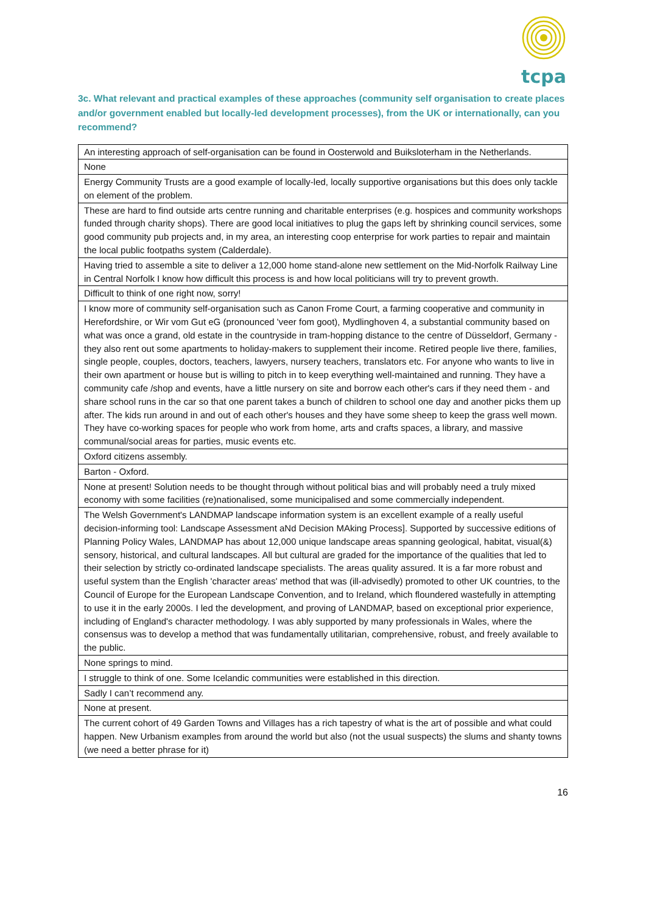tcpa
3c. What relevant and practical examples of these approaches (community self organisation to create places and/or government enabled but locally-led development processes), from the UK or internationally, can you recommend?
| An interesting approach of self-organisation can be found in Oosterwold and Buiksloterham in the Netherlands. |
| None |
| Energy Community Trusts are a good example of locally-led, locally supportive organisations but this does only tackle on element of the problem. |
| These are hard to find outside arts centre running and charitable enterprises (e.g. hospices and community workshops funded through charity shops). There are good local initiatives to plug the gaps left by shrinking council services, some good community pub projects and, in my area, an interesting coop enterprise for work parties to repair and maintain the local public footpaths system (Calderdale). |
| Having tried to assemble a site to deliver a 12,000 home stand-alone new settlement on the Mid-Norfolk Railway Line in Central Norfolk I know how difficult this process is and how local politicians will try to prevent growth. |
| Difficult to think of one right now, sorry! |
| I know more of community self-organisation such as Canon Frome Court, a farming cooperative and community in Herefordshire, or Wir vom Gut eG (pronounced 'veer fom goot), Mydlinghoven 4, a substantial community based on what was once a grand, old estate in the countryside in tram-hopping distance to the centre of Düsseldorf, Germany - they also rent out some apartments to holiday-makers to supplement their income. Retired people live there, families, single people, couples, doctors, teachers, lawyers, nursery teachers, translators etc. For anyone who wants to live in their own apartment or house but is willing to pitch in to keep everything well-maintained and running. They have a community cafe /shop and events, have a little nursery on site and borrow each other's cars if they need them - and share school runs in the car so that one parent takes a bunch of children to school one day and another picks them up after. The kids run around in and out of each other's houses and they have some sheep to keep the grass well mown. They have co-working spaces for people who work from home, arts and crafts spaces, a library, and massive communal/social areas for parties, music events etc. |
| Oxford citizens assembly. |
| Barton - Oxford. |
| None at present! Solution needs to be thought through without political bias and will probably need a truly mixed economy with some facilities (re)nationalised, some municipalised and some commercially independent. |
| The Welsh Government's LANDMAP landscape information system is an excellent example of a really useful decision-informing tool: Landscape Assessment aNd Decision MAking Process]. Supported by successive editions of Planning Policy Wales, LANDMAP has about 12,000 unique landscape areas spanning geological, habitat, visual(&) sensory, historical, and cultural landscapes. All but cultural are graded for the importance of the qualities that led to their selection by strictly co-ordinated landscape specialists. The areas quality assured. It is a far more robust and useful system than the English 'character areas' method that was (ill-advisedly) promoted to other UK countries, to the Council of Europe for the European Landscape Convention, and to Ireland, which floundered wastefully in attempting to use it in the early 2000s. I led the development, and proving of LANDMAP, based on exceptional prior experience, including of England's character methodology. I was ably supported by many professionals in Wales, where the consensus was to develop a method that was fundamentally utilitarian, comprehensive, robust, and freely available to the public. |
| None springs to mind. |
| I struggle to think of one. Some Icelandic communities were established in this direction. |
| Sadly I can’t recommend any. |
| None at present. |
| The current cohort of 49 Garden Towns and Villages has a rich tapestry of what is the art of possible and what could happen. New Urbanism examples from around the world but also (not the usual suspects) the slums and shanty towns (we need a better phrase for it) |
16